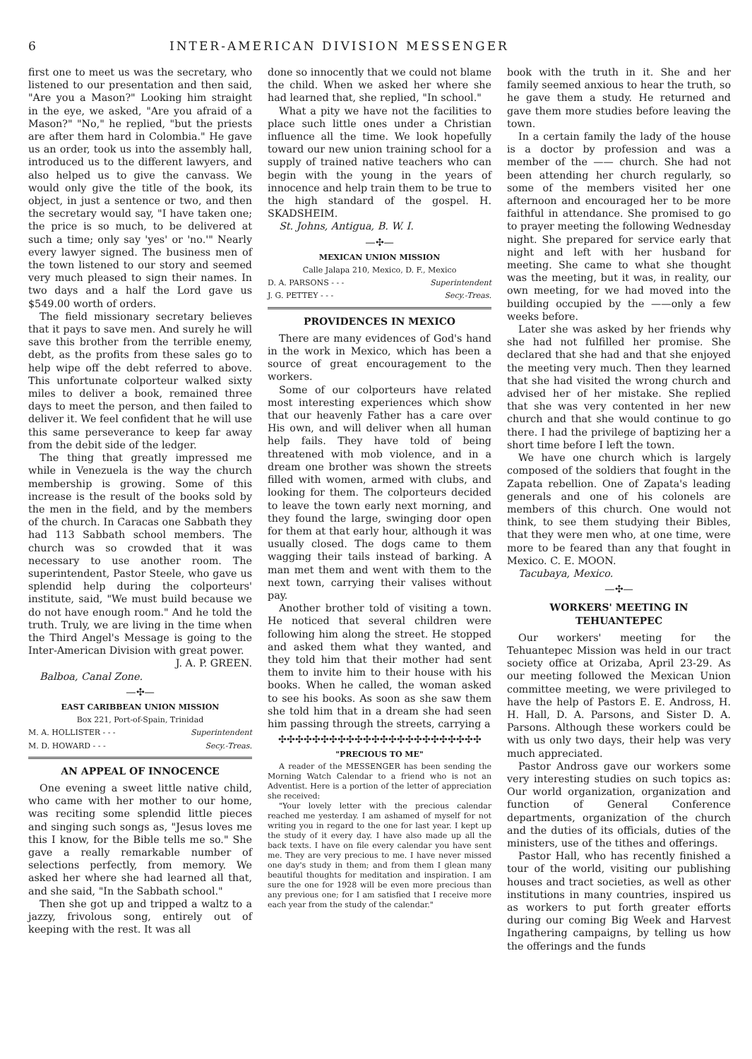6 INTER-AMERICAN DIVISION MESSENGER
first one to meet us was the secretary, who listened to our presentation and then said, "Are you a Mason?" Looking him straight in the eye, we asked, "Are you afraid of a Mason?" "No," he replied, "but the priests are after them hard in Colombia." He gave us an order, took us into the assembly hall, introduced us to the different lawyers, and also helped us to give the canvass. We would only give the title of the book, its object, in just a sentence or two, and then the secretary would say, "I have taken one; the price is so much, to be delivered at such a time; only say 'yes' or 'no.'" Nearly every lawyer signed. The business men of the town listened to our story and seemed very much pleased to sign their names. In two days and a half the Lord gave us $549.00 worth of orders.
The field missionary secretary believes that it pays to save men. And surely he will save this brother from the terrible enemy, debt, as the profits from these sales go to help wipe off the debt referred to above. This unfortunate colporteur walked sixty miles to deliver a book, remained three days to meet the person, and then failed to deliver it. We feel confident that he will use this same perseverance to keep far away from the debit side of the ledger.
The thing that greatly impressed me while in Venezuela is the way the church membership is growing. Some of this increase is the result of the books sold by the men in the field, and by the members of the church. In Caracas one Sabbath they had 113 Sabbath school members. The church was so crowded that it was necessary to use another room. The superintendent, Pastor Steele, who gave us splendid help during the colporteurs' institute, said, "We must build because we do not have enough room." And he told the truth. Truly, we are living in the time when the Third Angel's Message is going to the Inter-American Division with great power.
J. A. P. GREEN.
Balboa, Canal Zone.
—✣—
EAST CARIBBEAN UNION MISSION
Box 221, Port-of-Spain, Trinidad
M. A. HOLLISTER - - - Superintendent
M. D. HOWARD - - - Secy.-Treas.
AN APPEAL OF INNOCENCE
One evening a sweet little native child, who came with her mother to our home, was reciting some splendid little pieces and singing such songs as, "Jesus loves me this I know, for the Bible tells me so." She gave a really remarkable number of selections perfectly, from memory. We asked her where she had learned all that, and she said, "In the Sabbath school."
Then she got up and tripped a waltz to a jazzy, frivolous song, entirely out of keeping with the rest. It was all
done so innocently that we could not blame the child. When we asked her where she had learned that, she replied, "In school."
What a pity we have not the facilities to place such little ones under a Christian influence all the time. We look hopefully toward our new union training school for a supply of trained native teachers who can begin with the young in the years of innocence and help train them to be true to the high standard of the gospel. H. SKADSHEIM.
St. Johns, Antigua, B. W. I.
—✣—
MEXICAN UNION MISSION
Calle Jalapa 210, Mexico, D. F., Mexico
D. A. PARSONS - - - Superintendent
J. G. PETTEY - - - Secy.-Treas.
PROVIDENCES IN MEXICO
There are many evidences of God's hand in the work in Mexico, which has been a source of great encouragement to the workers.
Some of our colporteurs have related most interesting experiences which show that our heavenly Father has a care over His own, and will deliver when all human help fails. They have told of being threatened with mob violence, and in a dream one brother was shown the streets filled with women, armed with clubs, and looking for them. The colporteurs decided to leave the town early next morning, and they found the large, swinging door open for them at that early hour, although it was usually closed. The dogs came to them wagging their tails instead of barking. A man met them and went with them to the next town, carrying their valises without pay.
Another brother told of visiting a town. He noticed that several children were following him along the street. He stopped and asked them what they wanted, and they told him that their mother had sent them to invite him to their house with his books. When he called, the woman asked to see his books. As soon as she saw them she told him that in a dream she had seen him passing through the streets, carrying a
✣✣✣✣✣✣✣✣✣✣✣✣✣✣✣✣✣✣✣✣✣✣✣✣
"PRECIOUS TO ME"
A reader of the MESSENGER has been sending the Morning Watch Calendar to a friend who is not an Adventist. Here is a portion of the letter of appreciation she received:
"Your lovely letter with the precious calendar reached me yesterday. I am ashamed of myself for not writing you in regard to the one for last year. I kept up the study of it every day. I have also made up all the back texts. I have on file every calendar you have sent me. They are very precious to me. I have never missed one day's study in them; and from them I glean many beautiful thoughts for meditation and inspiration. I am sure the one for 1928 will be even more precious than any previous one; for I am satisfied that I receive more each year from the study of the calendar."
book with the truth in it. She and her family seemed anxious to hear the truth, so he gave them a study. He returned and gave them more studies before leaving the town.
In a certain family the lady of the house is a doctor by profession and was a member of the —— church. She had not been attending her church regularly, so some of the members visited her one afternoon and encouraged her to be more faithful in attendance. She promised to go to prayer meeting the following Wednesday night. She prepared for service early that night and left with her husband for meeting. She came to what she thought was the meeting, but it was, in reality, our own meeting, for we had moved into the building occupied by the ——only a few weeks before.
Later she was asked by her friends why she had not fulfilled her promise. She declared that she had and that she enjoyed the meeting very much. Then they learned that she had visited the wrong church and advised her of her mistake. She replied that she was very contented in her new church and that she would continue to go there. I had the privilege of baptizing her a short time before I left the town.
We have one church which is largely composed of the soldiers that fought in the Zapata rebellion. One of Zapata's leading generals and one of his colonels are members of this church. One would not think, to see them studying their Bibles, that they were men who, at one time, were more to be feared than any that fought in Mexico. C. E. MOON.
Tacubaya, Mexico.
—✣—
WORKERS' MEETING IN TEHUANTEPEC
Our workers' meeting for the Tehuantepec Mission was held in our tract society office at Orizaba, April 23-29. As our meeting followed the Mexican Union committee meeting, we were privileged to have the help of Pastors E. E. Andross, H. H. Hall, D. A. Parsons, and Sister D. A. Parsons. Although these workers could be with us only two days, their help was very much appreciated.
Pastor Andross gave our workers some very interesting studies on such topics as: Our world organization, organization and function of General Conference departments, organization of the church and the duties of its officials, duties of the ministers, use of the tithes and offerings.
Pastor Hall, who has recently finished a tour of the world, visiting our publishing houses and tract societies, as well as other institutions in many countries, inspired us as workers to put forth greater efforts during our coming Big Week and Harvest Ingathering campaigns, by telling us how the offerings and the funds